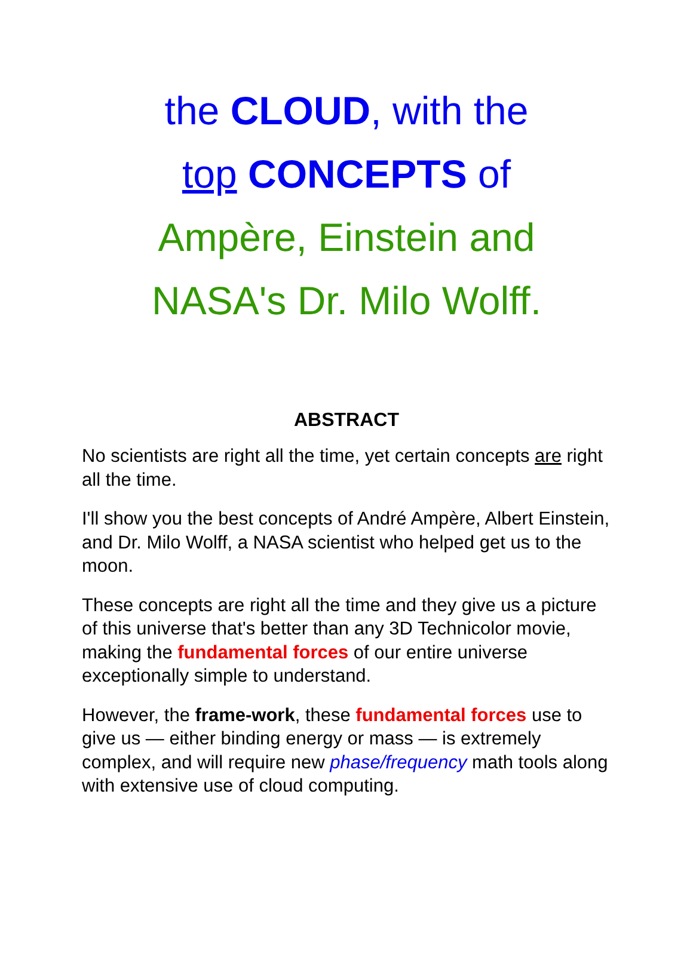the CLOUD, with the
top CONCEPTS of
Ampère, Einstein and
NASA's Dr. Milo Wolff.
ABSTRACT
No scientists are right all the time, yet certain concepts are right all the time.
I'll show you the best concepts of André Ampère, Albert Einstein, and Dr. Milo Wolff, a NASA scientist who helped get us to the moon.
These concepts are right all the time and they give us a picture of this universe that's better than any 3D Technicolor movie, making the fundamental forces of our entire universe exceptionally simple to understand.
However, the frame-work, these fundamental forces use to give us — either binding energy or mass — is extremely complex, and will require new phase/frequency math tools along with extensive use of cloud computing.